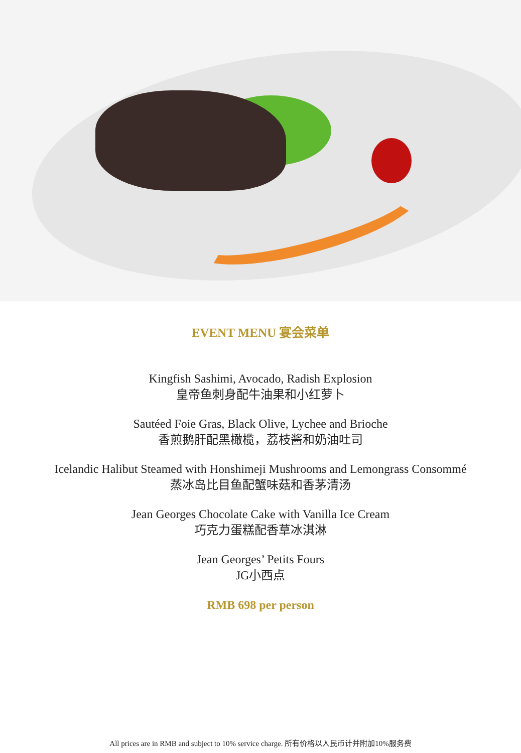EVENT MENU 宴会菜单
Kingfish Sashimi, Avocado, Radish Explosion
皇帝鱼刺身配牛油果和小红萝卜
Sautéed Foie Gras, Black Olive, Lychee and Brioche
香煎鹅肝配黑橄榄，荔枝酱和奶油吐司
Icelandic Halibut Steamed with Honshimeji Mushrooms and Lemongrass Consommé
蒸冰岛比目鱼配蟹味菇和香茅清汤
Jean Georges Chocolate Cake with Vanilla Ice Cream
巧克力蛋糕配香草冰淇淋
Jean Georges’ Petits Fours
JG小西点
RMB 698 per person
All prices are in RMB and subject to 10% service charge. 所有价格以人民币计并附加10%服务费